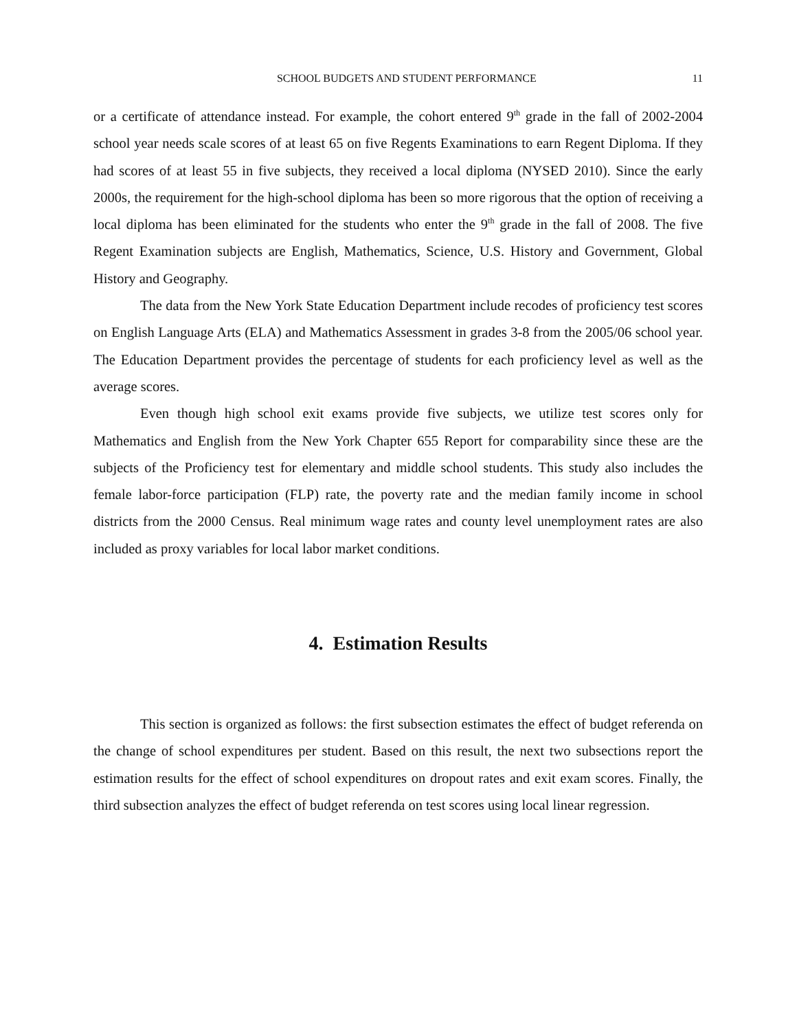SCHOOL BUDGETS AND STUDENT PERFORMANCE 11
or a certificate of attendance instead. For example, the cohort entered 9<sup>th</sup> grade in the fall of 2002-2004 school year needs scale scores of at least 65 on five Regents Examinations to earn Regent Diploma. If they had scores of at least 55 in five subjects, they received a local diploma (NYSED 2010). Since the early 2000s, the requirement for the high-school diploma has been so more rigorous that the option of receiving a local diploma has been eliminated for the students who enter the 9<sup>th</sup> grade in the fall of 2008. The five Regent Examination subjects are English, Mathematics, Science, U.S. History and Government, Global History and Geography.
The data from the New York State Education Department include recodes of proficiency test scores on English Language Arts (ELA) and Mathematics Assessment in grades 3-8 from the 2005/06 school year. The Education Department provides the percentage of students for each proficiency level as well as the average scores.
Even though high school exit exams provide five subjects, we utilize test scores only for Mathematics and English from the New York Chapter 655 Report for comparability since these are the subjects of the Proficiency test for elementary and middle school students. This study also includes the female labor-force participation (FLP) rate, the poverty rate and the median family income in school districts from the 2000 Census. Real minimum wage rates and county level unemployment rates are also included as proxy variables for local labor market conditions.
4. Estimation Results
This section is organized as follows: the first subsection estimates the effect of budget referenda on the change of school expenditures per student. Based on this result, the next two subsections report the estimation results for the effect of school expenditures on dropout rates and exit exam scores. Finally, the third subsection analyzes the effect of budget referenda on test scores using local linear regression.